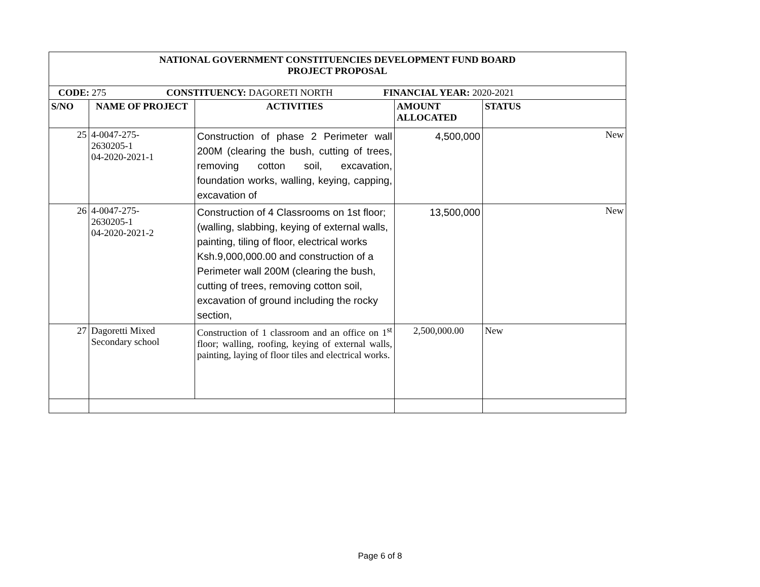| NATIONAL GOVERNMENT CONSTITUENCIES DEVELOPMENT FUND BOARD PROJECT PROPOSAL | | | | |
| --- | --- | --- | --- | --- |
| CODE: 275 CONSTITUENCY: DAGORETI NORTH FINANCIAL YEAR: 2020-2021 | | | | |
| S/NO | NAME OF PROJECT | ACTIVITIES | AMOUNT ALLOCATED | STATUS |
| 25 | 4-0047-275- 2630205-1 04-2020-2021-1 | Construction of phase 2 Perimeter wall 200M (clearing the bush, cutting of trees, removing cotton soil, excavation, foundation works, walling, keying, capping, excavation of | 4,500,000 | New |
| 26 | 4-0047-275- 2630205-1 04-2020-2021-2 | Construction of 4 Classrooms on 1st floor; (walling, slabbing, keying of external walls, painting, tiling of floor, electrical works Ksh.9,000,000.00 and construction of a Perimeter wall 200M (clearing the bush, cutting of trees, removing cotton soil, excavation of ground including the rocky section, | 13,500,000 | New |
| 27 | Dagoretti Mixed Secondary school | Construction of 1 classroom and an office on 1<sup>st</sup> floor; walling, roofing, keying of external walls, painting, laying of floor tiles and electrical works. | 2,500,000.00 | New |
Page 6 of 8